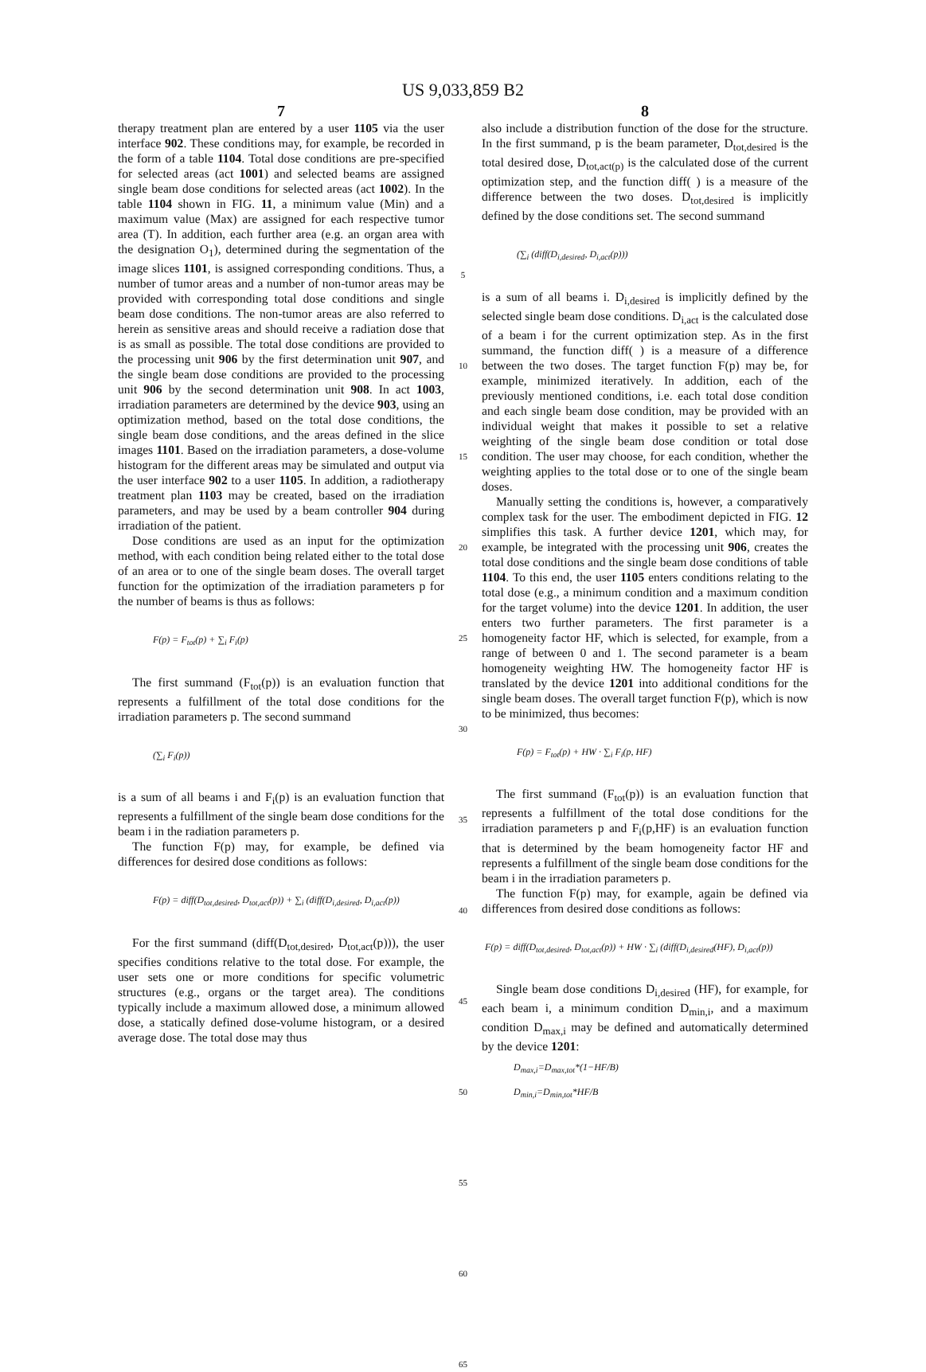US 9,033,859 B2
7
therapy treatment plan are entered by a user 1105 via the user interface 902. These conditions may, for example, be recorded in the form of a table 1104. Total dose conditions are pre-specified for selected areas (act 1001) and selected beams are assigned single beam dose conditions for selected areas (act 1002). In the table 1104 shown in FIG. 11, a minimum value (Min) and a maximum value (Max) are assigned for each respective tumor area (T). In addition, each further area (e.g. an organ area with the designation O<sub>1</sub>), determined during the segmentation of the image slices 1101, is assigned corresponding conditions. Thus, a number of tumor areas and a number of non-tumor areas may be provided with corresponding total dose conditions and single beam dose conditions. The non-tumor areas are also referred to herein as sensitive areas and should receive a radiation dose that is as small as possible. The total dose conditions are provided to the processing unit 906 by the first determination unit 907, and the single beam dose conditions are provided to the processing unit 906 by the second determination unit 908. In act 1003, irradiation parameters are determined by the device 903, using an optimization method, based on the total dose conditions, the single beam dose conditions, and the areas defined in the slice images 1101. Based on the irradiation parameters, a dose-volume histogram for the different areas may be simulated and output via the user interface 902 to a user 1105. In addition, a radiotherapy treatment plan 1103 may be created, based on the irradiation parameters, and may be used by a beam controller 904 during irradiation of the patient.
Dose conditions are used as an input for the optimization method, with each condition being related either to the total dose of an area or to one of the single beam doses. The overall target function for the optimization of the irradiation parameters p for the number of beams is thus as follows:
F(p) = F<sub>tot</sub>(p) + ∑<sub>i</sub> F<sub>i</sub>(p)
The first summand (F<sub>tot</sub>(p)) is an evaluation function that represents a fulfillment of the total dose conditions for the irradiation parameters p. The second summand
(∑<sub>i</sub> F<sub>i</sub>(p))
is a sum of all beams i and F<sub>i</sub>(p) is an evaluation function that represents a fulfillment of the single beam dose conditions for the beam i in the radiation parameters p.
The function F(p) may, for example, be defined via differences for desired dose conditions as follows:
F(p) = diff(D<sub>tot,desired</sub>, D<sub>tot,act</sub>(p)) + ∑<sub>i</sub> (diff(D<sub>i,desired</sub>, D<sub>i,act</sub>(p))
For the first summand (diff(D<sub>tot,desired</sub>, D<sub>tot,act</sub>(p))), the user specifies conditions relative to the total dose. For example, the user sets one or more conditions for specific volumetric structures (e.g., organs or the target area). The conditions typically include a maximum allowed dose, a minimum allowed dose, a statically defined dose-volume histogram, or a desired average dose. The total dose may thus
5
10
15
20
25
30
35
40
45
50
55
60
65
8
also include a distribution function of the dose for the structure. In the first summand, p is the beam parameter, D<sub>tot,desired</sub> is the total desired dose, D<sub>tot,act(p)</sub> is the calculated dose of the current optimization step, and the function diff( ) is a measure of the difference between the two doses. D<sub>tot,desired</sub> is implicitly defined by the dose conditions set. The second summand
(∑<sub>i</sub> (diff(D<sub>i,desired</sub>, D<sub>i,act</sub>(p)))
is a sum of all beams i. D<sub>i,desired</sub> is implicitly defined by the selected single beam dose conditions. D<sub>i,act</sub> is the calculated dose of a beam i for the current optimization step. As in the first summand, the function diff( ) is a measure of a difference between the two doses. The target function F(p) may be, for example, minimized iteratively. In addition, each of the previously mentioned conditions, i.e. each total dose condition and each single beam dose condition, may be provided with an individual weight that makes it possible to set a relative weighting of the single beam dose condition or total dose condition. The user may choose, for each condition, whether the weighting applies to the total dose or to one of the single beam doses.
Manually setting the conditions is, however, a comparatively complex task for the user. The embodiment depicted in FIG. 12 simplifies this task. A further device 1201, which may, for example, be integrated with the processing unit 906, creates the total dose conditions and the single beam dose conditions of table 1104. To this end, the user 1105 enters conditions relating to the total dose (e.g., a minimum condition and a maximum condition for the target volume) into the device 1201. In addition, the user enters two further parameters. The first parameter is a homogeneity factor HF, which is selected, for example, from a range of between 0 and 1. The second parameter is a beam homogeneity weighting HW. The homogeneity factor HF is translated by the device 1201 into additional conditions for the single beam doses. The overall target function F(p), which is now to be minimized, thus becomes:
F(p) = F<sub>tot</sub>(p) + HW · ∑<sub>i</sub> F<sub>i</sub>(p, HF)
The first summand (F<sub>tot</sub>(p)) is an evaluation function that represents a fulfillment of the total dose conditions for the irradiation parameters p and F<sub>i</sub>(p,HF) is an evaluation function that is determined by the beam homogeneity factor HF and represents a fulfillment of the single beam dose conditions for the beam i in the irradiation parameters p.
The function F(p) may, for example, again be defined via differences from desired dose conditions as follows:
F(p) = diff(D<sub>tot,desired</sub>, D<sub>tot,act</sub>(p)) + HW · ∑<sub>i</sub> (diff(D<sub>i,desired</sub>(HF), D<sub>i,act</sub>(p))
Single beam dose conditions D<sub>i,desired</sub> (HF), for example, for each beam i, a minimum condition D<sub>min,i</sub>, and a maximum condition D<sub>max,i</sub> may be defined and automatically determined by the device 1201:
D<sub>max,i</sub>=D<sub>max,tot</sub>*(1−HF/B)
D<sub>min,i</sub>=D<sub>min,tot</sub>*HF/B